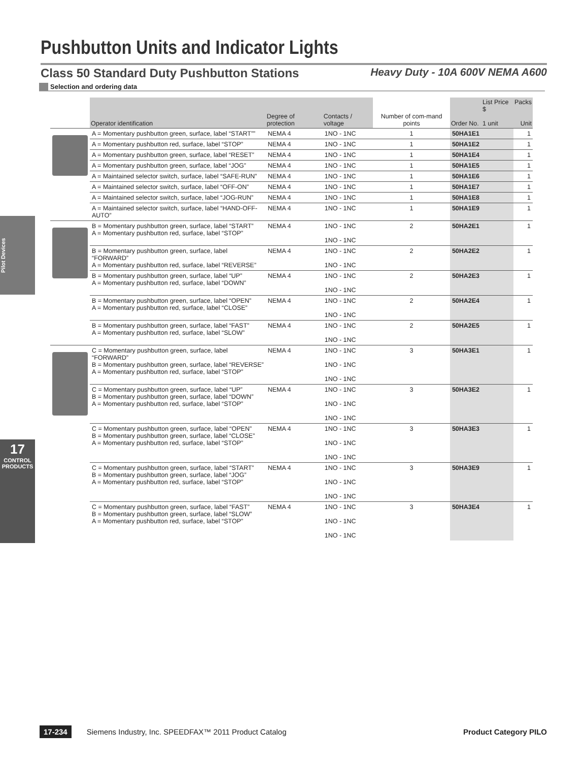Pushbutton Units and Indicator Lights
Class 50 Standard Duty Pushbutton Stations Heavy Duty - 10A 600V NEMA A600
Selection and ordering data
Pilot Devices
17
CONTROL PRODUCTS
| | Operator identification | Degree of protection | Contacts / voltage | Number of com-mand points | Order No. | List Price $ 1 unit | Packs Unit |
| --- | --- | --- | --- | --- | --- | --- | --- |
| | A = Momentary pushbutton green, surface, label “START”” | NEMA 4 | 1NO - 1NC | 1 | 50HA1E1 | | 1 |
| | A = Momentary pushbutton red, surface, label “STOP” | NEMA 4 | 1NO - 1NC | 1 | 50HA1E2 | | 1 |
| | A = Momentary pushbutton green, surface, label “RESET” | NEMA 4 | 1NO - 1NC | 1 | 50HA1E4 | | 1 |
| | A = Momentary pushbutton green, surface, label “JOG” | NEMA 4 | 1NO - 1NC | 1 | 50HA1E5 | | 1 |
| | A = Maintained selector switch, surface, label “SAFE-RUN” | NEMA 4 | 1NO - 1NC | 1 | 50HA1E6 | | 1 |
| | A = Maintained selector switch, surface, label “OFF-ON” | NEMA 4 | 1NO - 1NC | 1 | 50HA1E7 | | 1 |
| | A = Maintained selector switch, surface, label “JOG-RUN” | NEMA 4 | 1NO - 1NC | 1 | 50HA1E8 | | 1 |
| | A = Maintained selector switch, surface, label “HAND-OFF-AUTO” | NEMA 4 | 1NO - 1NC | 1 | 50HA1E9 | | 1 |
| | B = Momentary pushbutton green, surface, label “START” A = Momentary pushbutton red, surface, label “STOP” | NEMA 4 | 1NO - 1NC 1NO - 1NC | 2 | 50HA2E1 | | 1 |
| | B = Momentary pushbutton green, surface, label “FORWARD” A = Momentary pushbutton red, surface, label “REVERSE” | NEMA 4 | 1NO - 1NC 1NO - 1NC | 2 | 50HA2E2 | | 1 |
| | B = Momentary pushbutton green, surface, label “UP” A = Momentary pushbutton red, surface, label “DOWN” | NEMA 4 | 1NO - 1NC 1NO - 1NC | 2 | 50HA2E3 | | 1 |
| | B = Momentary pushbutton green, surface, label “OPEN” A = Momentary pushbutton red, surface, label “CLOSE” | NEMA 4 | 1NO - 1NC 1NO - 1NC | 2 | 50HA2E4 | | 1 |
| | B = Momentary pushbutton green, surface, label “FAST” A = Momentary pushbutton red, surface, label “SLOW” | NEMA 4 | 1NO - 1NC 1NO - 1NC | 2 | 50HA2E5 | | 1 |
| | C = Momentary pushbutton green, surface, label “FORWARD” B = Momentary pushbutton green, surface, label “REVERSE” A = Momentary pushbutton red, surface, label “STOP” | NEMA 4 | 1NO - 1NC 1NO - 1NC 1NO - 1NC | 3 | 50HA3E1 | | 1 |
| | C = Momentary pushbutton green, surface, label “UP” B = Momentary pushbutton green, surface, label “DOWN” A = Momentary pushbutton red, surface, label “STOP” | NEMA 4 | 1NO - 1NC 1NO - 1NC 1NO - 1NC | 3 | 50HA3E2 | | 1 |
| | C = Momentary pushbutton green, surface, label “OPEN” B = Momentary pushbutton green, surface, label “CLOSE” A = Momentary pushbutton red, surface, label “STOP” | NEMA 4 | 1NO - 1NC 1NO - 1NC 1NO - 1NC | 3 | 50HA3E3 | | 1 |
| | C = Momentary pushbutton green, surface, label “START” B = Momentary pushbutton green, surface, label “JOG” A = Momentary pushbutton red, surface, label “STOP” | NEMA 4 | 1NO - 1NC 1NO - 1NC 1NO - 1NC | 3 | 50HA3E9 | | 1 |
| | C = Momentary pushbutton green, surface, label “FAST” B = Momentary pushbutton green, surface, label “SLOW” A = Momentary pushbutton red, surface, label “STOP” | NEMA 4 | 1NO - 1NC 1NO - 1NC 1NO - 1NC | 3 | 50HA3E4 | | 1 |
17-234 Siemens Industry, Inc. SPEEDFAX™ 2011 Product Catalog Product Category PILO